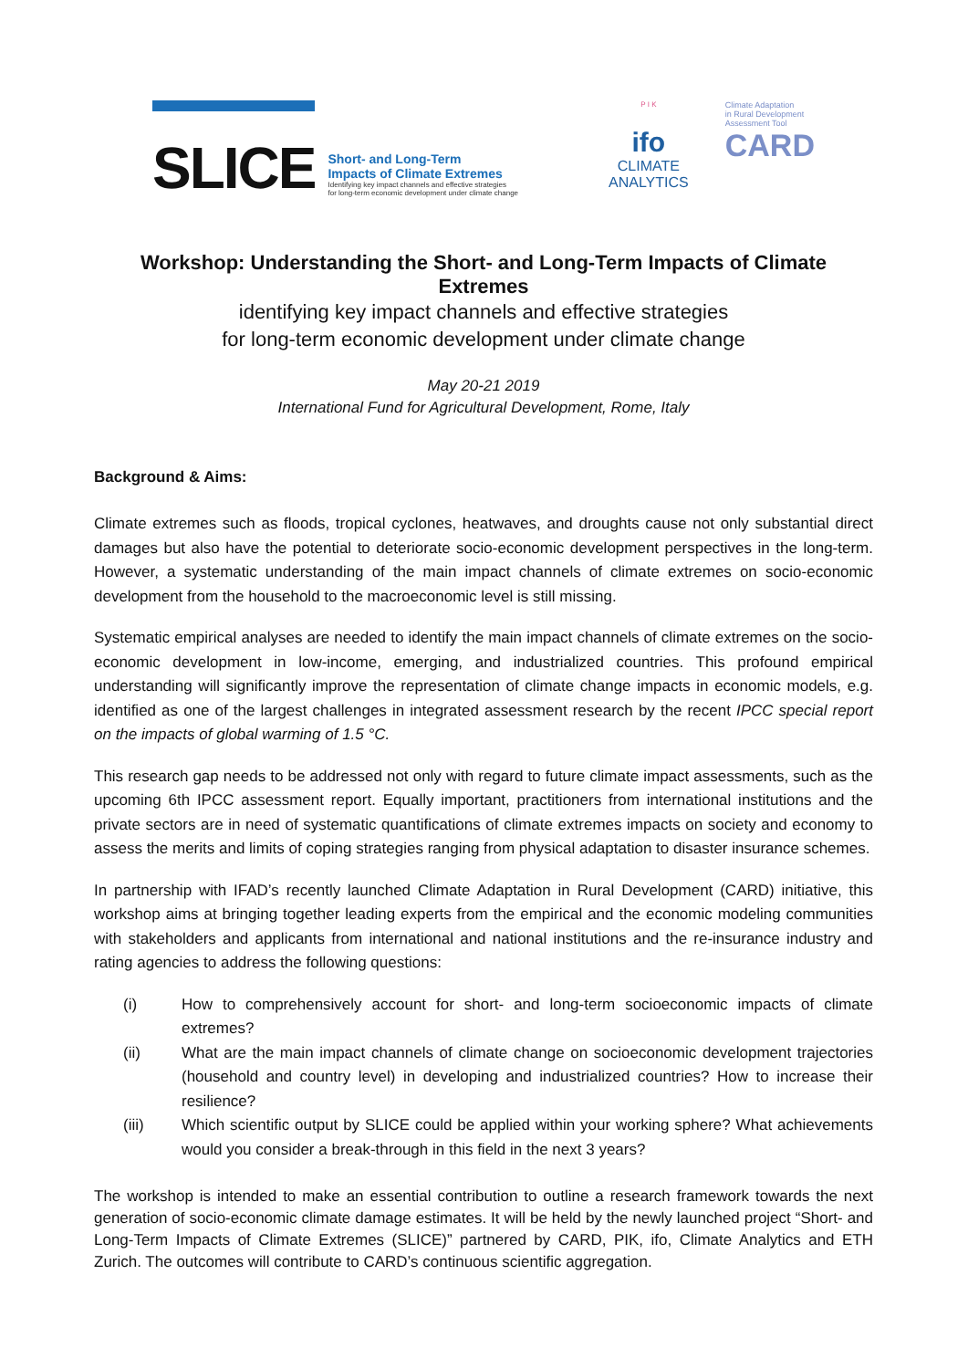SLICE
Short- and Long-Term
Impacts of Climate Extremes
Identifying key impact channels and effective strategies
for long-term economic development under climate change
P I K
ifo
CLIMATE
ANALYTICS
Climate Adaptation
in Rural Development
Assessment Tool
CARD
Workshop: Understanding the Short- and Long-Term Impacts of Climate Extremes
identifying key impact channels and effective strategies
for long-term economic development under climate change
May 20-21 2019
International Fund for Agricultural Development, Rome, Italy
Background & Aims:
Climate extremes such as floods, tropical cyclones, heatwaves, and droughts cause not only substantial direct damages but also have the potential to deteriorate socio-economic development perspectives in the long-term. However, a systematic understanding of the main impact channels of climate extremes on socio-economic development from the household to the macroeconomic level is still missing.
Systematic empirical analyses are needed to identify the main impact channels of climate extremes on the socio-economic development in low-income, emerging, and industrialized countries. This profound empirical understanding will significantly improve the representation of climate change impacts in economic models, e.g. identified as one of the largest challenges in integrated assessment research by the recent IPCC special report on the impacts of global warming of 1.5 °C.
This research gap needs to be addressed not only with regard to future climate impact assessments, such as the upcoming 6th IPCC assessment report. Equally important, practitioners from international institutions and the private sectors are in need of systematic quantifications of climate extremes impacts on society and economy to assess the merits and limits of coping strategies ranging from physical adaptation to disaster insurance schemes.
In partnership with IFAD’s recently launched Climate Adaptation in Rural Development (CARD) initiative, this workshop aims at bringing together leading experts from the empirical and the economic modeling communities with stakeholders and applicants from international and national institutions and the re-insurance industry and rating agencies to address the following questions:
(i) How to comprehensively account for short- and long-term socioeconomic impacts of climate extremes?
(ii) What are the main impact channels of climate change on socioeconomic development trajectories (household and country level) in developing and industrialized countries? How to increase their resilience?
(iii) Which scientific output by SLICE could be applied within your working sphere? What achievements would you consider a break-through in this field in the next 3 years?
The workshop is intended to make an essential contribution to outline a research framework towards the next generation of socio-economic climate damage estimates. It will be held by the newly launched project “Short- and Long-Term Impacts of Climate Extremes (SLICE)” partnered by CARD, PIK, ifo, Climate Analytics and ETH Zurich. The outcomes will contribute to CARD’s continuous scientific aggregation.